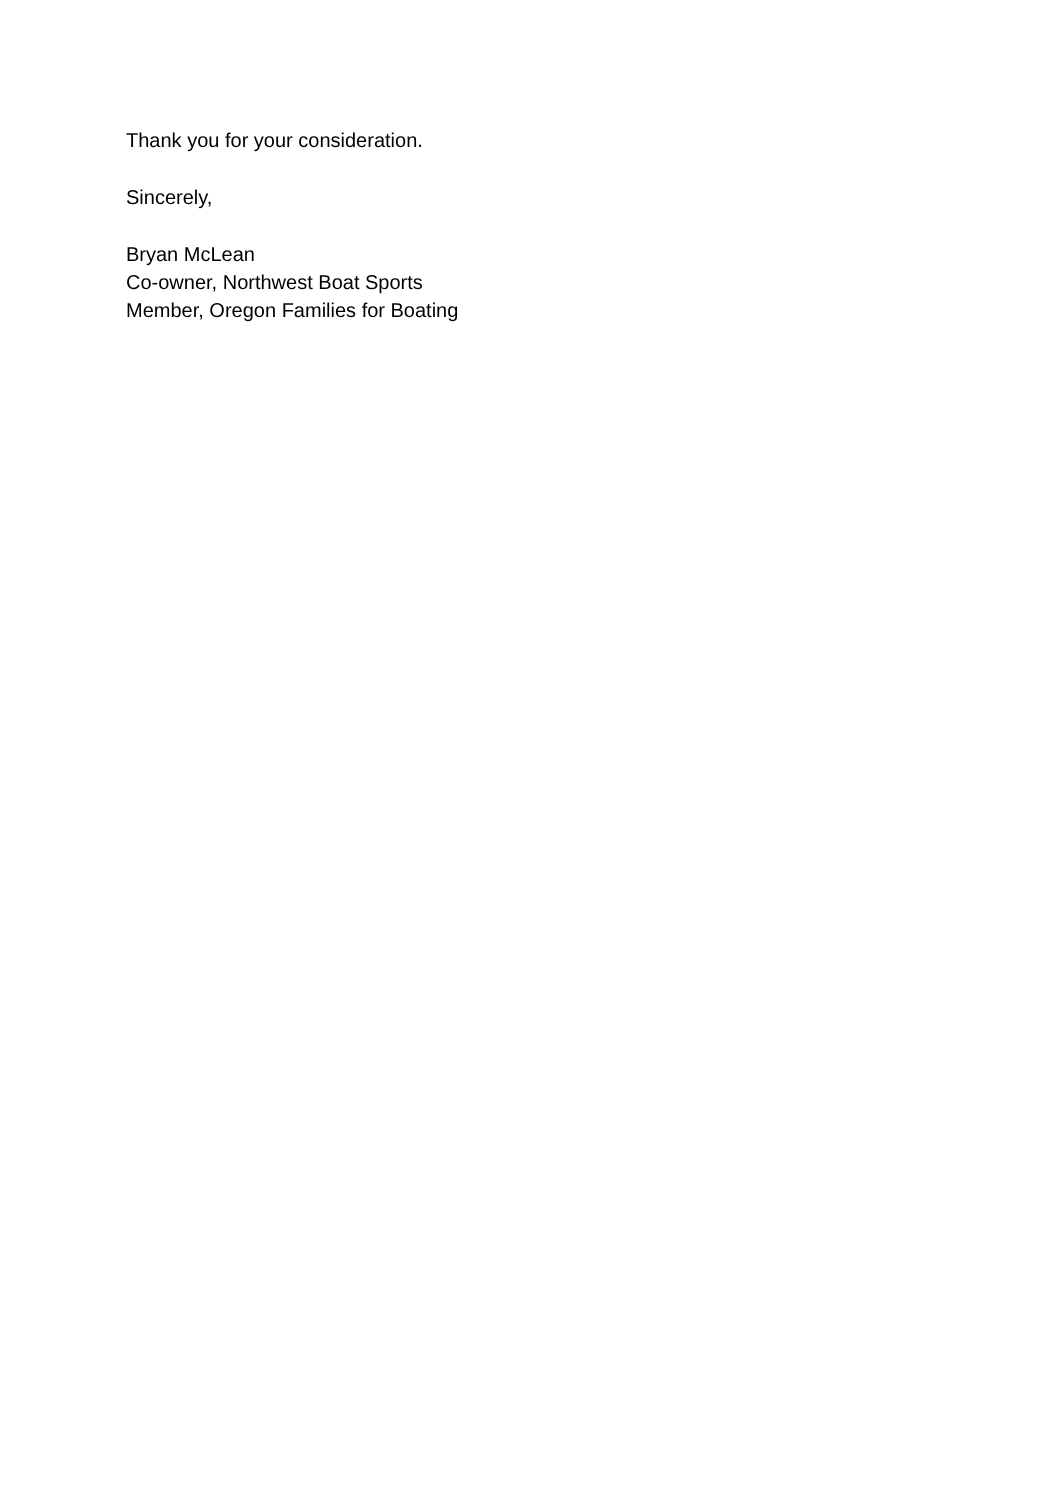Thank you for your consideration.
Sincerely,
Bryan McLean
Co-owner, Northwest Boat Sports
Member, Oregon Families for Boating